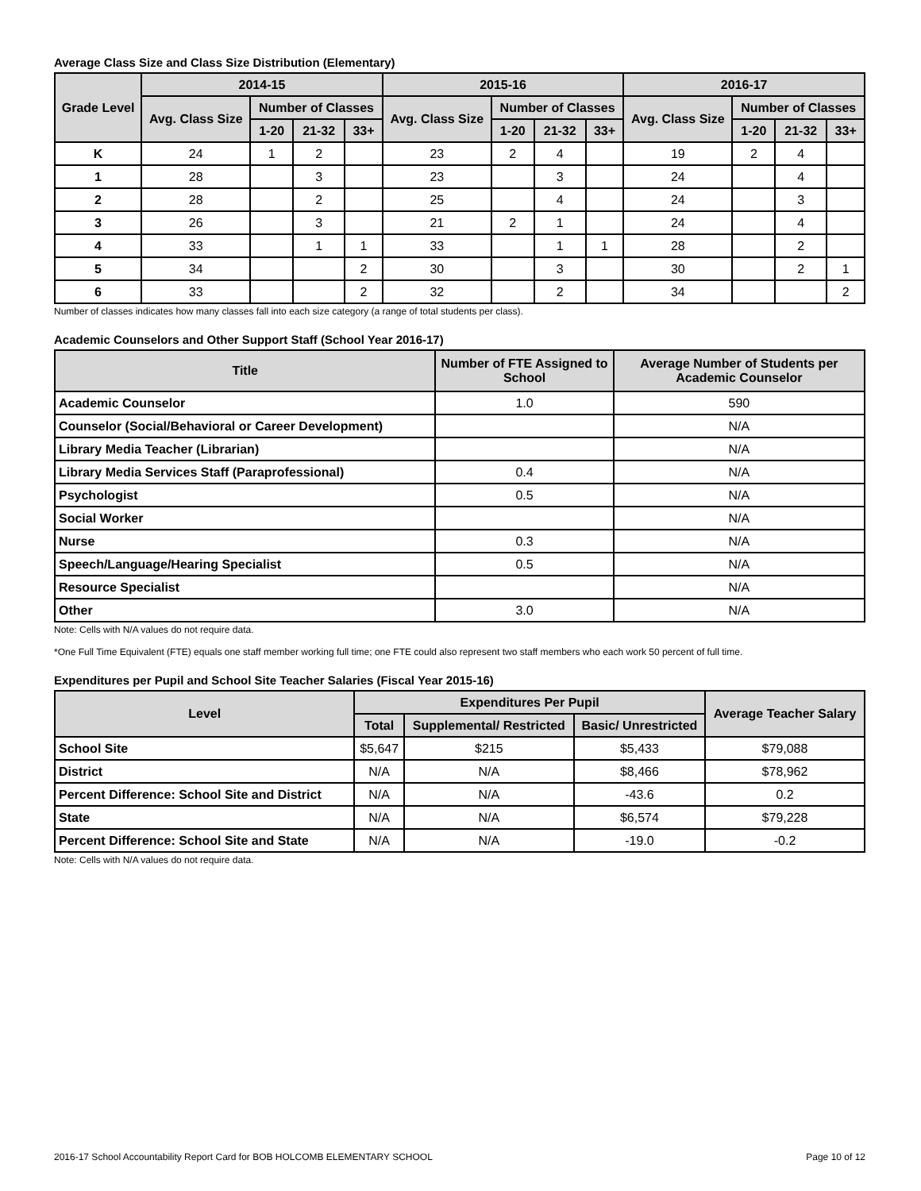Average Class Size and Class Size Distribution (Elementary)
| Grade Level | 2014-15 | | | | 2015-16 | | | | 2016-17 | | | |
| --- | --- | --- | --- | --- | --- | --- | --- | --- | --- | --- | --- | --- |
| | Avg. Class Size | Number of Classes | | | Avg. Class Size | Number of Classes | | | Avg. Class Size | Number of Classes | | |
| | | 1-20 | 21-32 | 33+ | | 1-20 | 21-32 | 33+ | | 1-20 | 21-32 | 33+ |
| K | 24 | 1 | 2 | | 23 | 2 | 4 | | 19 | 2 | 4 | |
| 1 | 28 | | 3 | | 23 | | 3 | | 24 | | 4 | |
| 2 | 28 | | 2 | | 25 | | 4 | | 24 | | 3 | |
| 3 | 26 | | 3 | | 21 | 2 | 1 | | 24 | | 4 | |
| 4 | 33 | | 1 | 1 | 33 | | 1 | 1 | 28 | | 2 | |
| 5 | 34 | | | 2 | 30 | | 3 | | 30 | | 2 | 1 |
| 6 | 33 | | | 2 | 32 | | 2 | | 34 | | | 2 |
Number of classes indicates how many classes fall into each size category (a range of total students per class).
Academic Counselors and Other Support Staff (School Year 2016-17)
| Title | Number of FTE Assigned to School | Average Number of Students per Academic Counselor |
| --- | --- | --- |
| Academic Counselor | 1.0 | 590 |
| Counselor (Social/Behavioral or Career Development) | | N/A |
| Library Media Teacher (Librarian) | | N/A |
| Library Media Services Staff (Paraprofessional) | 0.4 | N/A |
| Psychologist | 0.5 | N/A |
| Social Worker | | N/A |
| Nurse | 0.3 | N/A |
| Speech/Language/Hearing Specialist | 0.5 | N/A |
| Resource Specialist | | N/A |
| Other | 3.0 | N/A |
Note: Cells with N/A values do not require data.
*One Full Time Equivalent (FTE) equals one staff member working full time; one FTE could also represent two staff members who each work 50 percent of full time.
Expenditures per Pupil and School Site Teacher Salaries (Fiscal Year 2015-16)
| Level | Expenditures Per Pupil | | | Average Teacher Salary |
| --- | --- | --- | --- | --- |
| | Total | Supplemental/ Restricted | Basic/ Unrestricted | |
| School Site | $5,647 | $215 | $5,433 | $79,088 |
| District | N/A | N/A | $8,466 | $78,962 |
| Percent Difference: School Site and District | N/A | N/A | -43.6 | 0.2 |
| State | N/A | N/A | $6,574 | $79,228 |
| Percent Difference: School Site and State | N/A | N/A | -19.0 | -0.2 |
Note: Cells with N/A values do not require data.
2016-17 School Accountability Report Card for BOB HOLCOMB ELEMENTARY SCHOOL Page 10 of 12